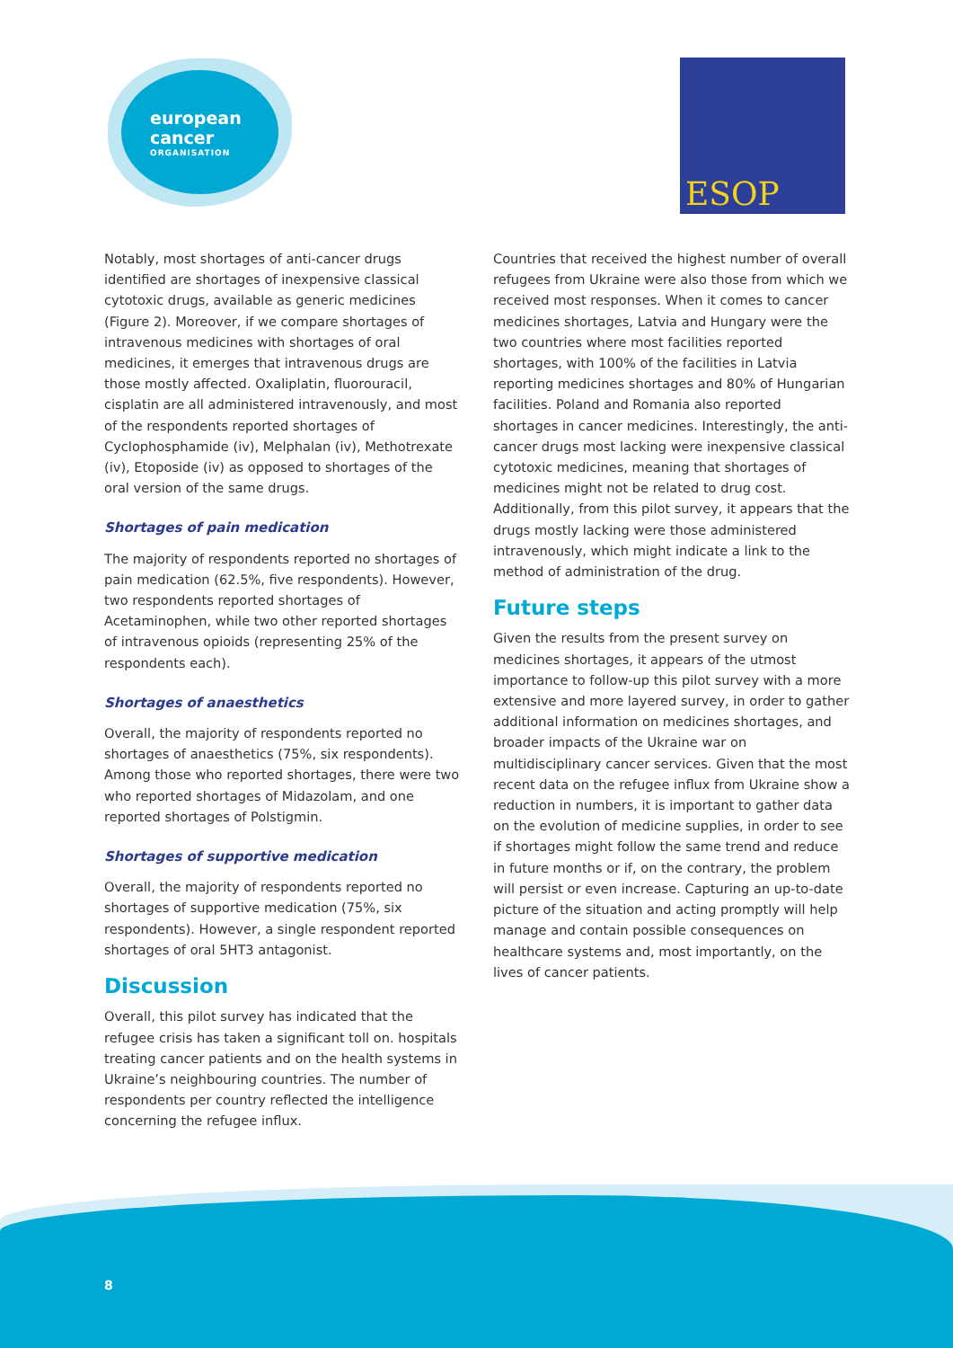european
cancer
ORGANISATION
ESOP
Notably, most shortages of anti-cancer drugs identified are shortages of inexpensive classical cytotoxic drugs, available as generic medicines (Figure 2). Moreover, if we compare shortages of intravenous medicines with shortages of oral medicines, it emerges that intravenous drugs are those mostly affected. Oxaliplatin, fluorouracil, cisplatin are all administered intravenously, and most of the respondents reported shortages of Cyclophosphamide (iv), Melphalan (iv), Methotrexate (iv), Etoposide (iv) as opposed to shortages of the oral version of the same drugs.
Shortages of pain medication
The majority of respondents reported no shortages of pain medication (62.5%, five respondents). However, two respondents reported shortages of Acetaminophen, while two other reported shortages of intravenous opioids (representing 25% of the respondents each).
Shortages of anaesthetics
Overall, the majority of respondents reported no shortages of anaesthetics (75%, six respondents). Among those who reported shortages, there were two who reported shortages of Midazolam, and one reported shortages of Polstigmin.
Shortages of supportive medication
Overall, the majority of respondents reported no shortages of supportive medication (75%, six respondents). However, a single respondent reported shortages of oral 5HT3 antagonist.
Discussion
Overall, this pilot survey has indicated that the refugee crisis has taken a significant toll on. hospitals treating cancer patients and on the health systems in Ukraine’s neighbouring countries. The number of respondents per country reflected the intelligence concerning the refugee influx.
Countries that received the highest number of overall refugees from Ukraine were also those from which we received most responses. When it comes to cancer medicines shortages, Latvia and Hungary were the two countries where most facilities reported shortages, with 100% of the facilities in Latvia reporting medicines shortages and 80% of Hungarian facilities. Poland and Romania also reported shortages in cancer medicines. Interestingly, the anti-cancer drugs most lacking were inexpensive classical cytotoxic medicines, meaning that shortages of medicines might not be related to drug cost. Additionally, from this pilot survey, it appears that the drugs mostly lacking were those administered intravenously, which might indicate a link to the method of administration of the drug.
Future steps
Given the results from the present survey on medicines shortages, it appears of the utmost importance to follow-up this pilot survey with a more extensive and more layered survey, in order to gather additional information on medicines shortages, and broader impacts of the Ukraine war on multidisciplinary cancer services. Given that the most recent data on the refugee influx from Ukraine show a reduction in numbers, it is important to gather data on the evolution of medicine supplies, in order to see if shortages might follow the same trend and reduce in future months or if, on the contrary, the problem will persist or even increase. Capturing an up-to-date picture of the situation and acting promptly will help manage and contain possible consequences on healthcare systems and, most importantly, on the lives of cancer patients.
8